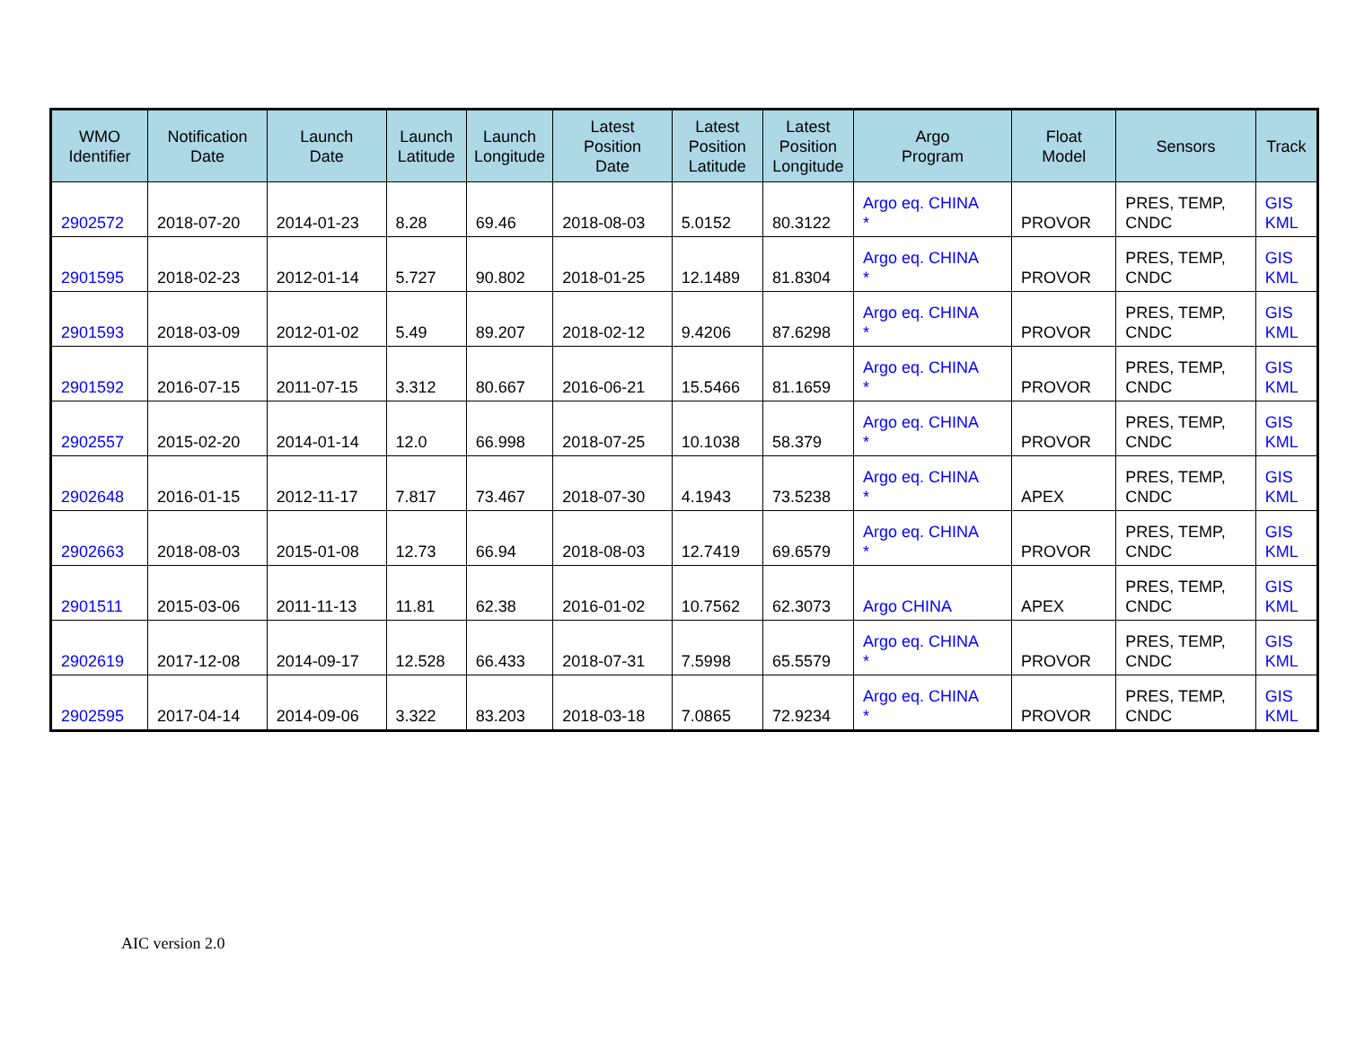| WMO Identifier | Notification Date | Launch Date | Launch Latitude | Launch Longitude | Latest Position Date | Latest Position Latitude | Latest Position Longitude | Argo Program | Float Model | Sensors | Track |
| --- | --- | --- | --- | --- | --- | --- | --- | --- | --- | --- | --- |
| 2902572 | 2018-07-20 | 2014-01-23 | 8.28 | 69.46 | 2018-08-03 | 5.0152 | 80.3122 | Argo eq. CHINA * | PROVOR | PRES, TEMP, CNDC | GIS KML |
| 2901595 | 2018-02-23 | 2012-01-14 | 5.727 | 90.802 | 2018-01-25 | 12.1489 | 81.8304 | Argo eq. CHINA * | PROVOR | PRES, TEMP, CNDC | GIS KML |
| 2901593 | 2018-03-09 | 2012-01-02 | 5.49 | 89.207 | 2018-02-12 | 9.4206 | 87.6298 | Argo eq. CHINA * | PROVOR | PRES, TEMP, CNDC | GIS KML |
| 2901592 | 2016-07-15 | 2011-07-15 | 3.312 | 80.667 | 2016-06-21 | 15.5466 | 81.1659 | Argo eq. CHINA * | PROVOR | PRES, TEMP, CNDC | GIS KML |
| 2902557 | 2015-02-20 | 2014-01-14 | 12.0 | 66.998 | 2018-07-25 | 10.1038 | 58.379 | Argo eq. CHINA * | PROVOR | PRES, TEMP, CNDC | GIS KML |
| 2902648 | 2016-01-15 | 2012-11-17 | 7.817 | 73.467 | 2018-07-30 | 4.1943 | 73.5238 | Argo eq. CHINA * | APEX | PRES, TEMP, CNDC | GIS KML |
| 2902663 | 2018-08-03 | 2015-01-08 | 12.73 | 66.94 | 2018-08-03 | 12.7419 | 69.6579 | Argo eq. CHINA * | PROVOR | PRES, TEMP, CNDC | GIS KML |
| 2901511 | 2015-03-06 | 2011-11-13 | 11.81 | 62.38 | 2016-01-02 | 10.7562 | 62.3073 | Argo CHINA | APEX | PRES, TEMP, CNDC | GIS KML |
| 2902619 | 2017-12-08 | 2014-09-17 | 12.528 | 66.433 | 2018-07-31 | 7.5998 | 65.5579 | Argo eq. CHINA * | PROVOR | PRES, TEMP, CNDC | GIS KML |
| 2902595 | 2017-04-14 | 2014-09-06 | 3.322 | 83.203 | 2018-03-18 | 7.0865 | 72.9234 | Argo eq. CHINA * | PROVOR | PRES, TEMP, CNDC | GIS KML |
AIC version 2.0